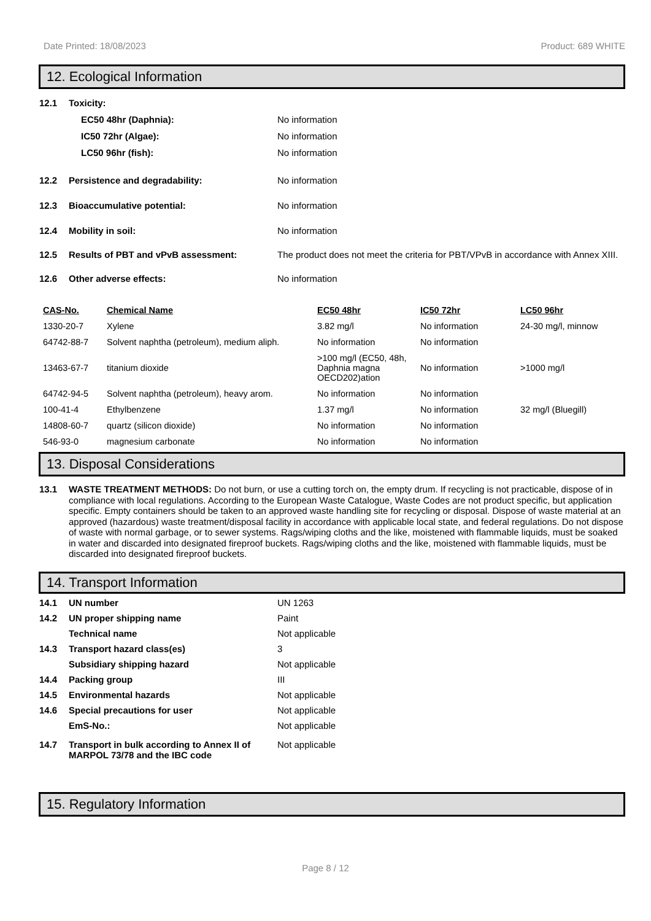Date Printed: 18/08/2023 Product: 689 WHITE
12. Ecological Information
12.1 Toxicity:
EC50 48hr (Daphnia): No information
IC50 72hr (Algae): No information
LC50 96hr (fish): No information
12.2 Persistence and degradability: No information
12.3 Bioaccumulative potential: No information
12.4 Mobility in soil: No information
12.5 Results of PBT and vPvB assessment: The product does not meet the criteria for PBT/VPvB in accordance with Annex XIII.
12.6 Other adverse effects: No information
| CAS-No. | Chemical Name | EC50 48hr | IC50 72hr | LC50 96hr |
| --- | --- | --- | --- | --- |
| 1330-20-7 | Xylene | 3.82 mg/l | No information | 24-30 mg/l, minnow |
| 64742-88-7 | Solvent naphtha (petroleum), medium aliph. | No information | No information | |
| 13463-67-7 | titanium dioxide | >100 mg/l (EC50, 48h, Daphnia magna OECD202)ation | No information | >1000 mg/l |
| 64742-94-5 | Solvent naphtha (petroleum), heavy arom. | No information | No information | |
| 100-41-4 | Ethylbenzene | 1.37 mg/l | No information | 32 mg/l (Bluegill) |
| 14808-60-7 | quartz (silicon dioxide) | No information | No information | |
| 546-93-0 | magnesium carbonate | No information | No information | |
13. Disposal Considerations
13.1 WASTE TREATMENT METHODS: Do not burn, or use a cutting torch on, the empty drum. If recycling is not practicable, dispose of in compliance with local regulations. According to the European Waste Catalogue, Waste Codes are not product specific, but application specific. Empty containers should be taken to an approved waste handling site for recycling or disposal. Dispose of waste material at an approved (hazardous) waste treatment/disposal facility in accordance with applicable local state, and federal regulations. Do not dispose of waste with normal garbage, or to sewer systems. Rags/wiping cloths and the like, moistened with flammable liquids, must be soaked in water and discarded into designated fireproof buckets. Rags/wiping cloths and the like, moistened with flammable liquids, must be discarded into designated fireproof buckets.
14. Transport Information
14.1 UN number UN 1263
14.2 UN proper shipping name Paint
Technical name Not applicable
14.3 Transport hazard class(es) 3
Subsidiary shipping hazard Not applicable
14.4 Packing group III
14.5 Environmental hazards Not applicable
14.6 Special precautions for user Not applicable
EmS-No.: Not applicable
14.7 Transport in bulk according to Annex II of MARPOL 73/78 and the IBC code Not applicable
15. Regulatory Information
Page 8 / 12